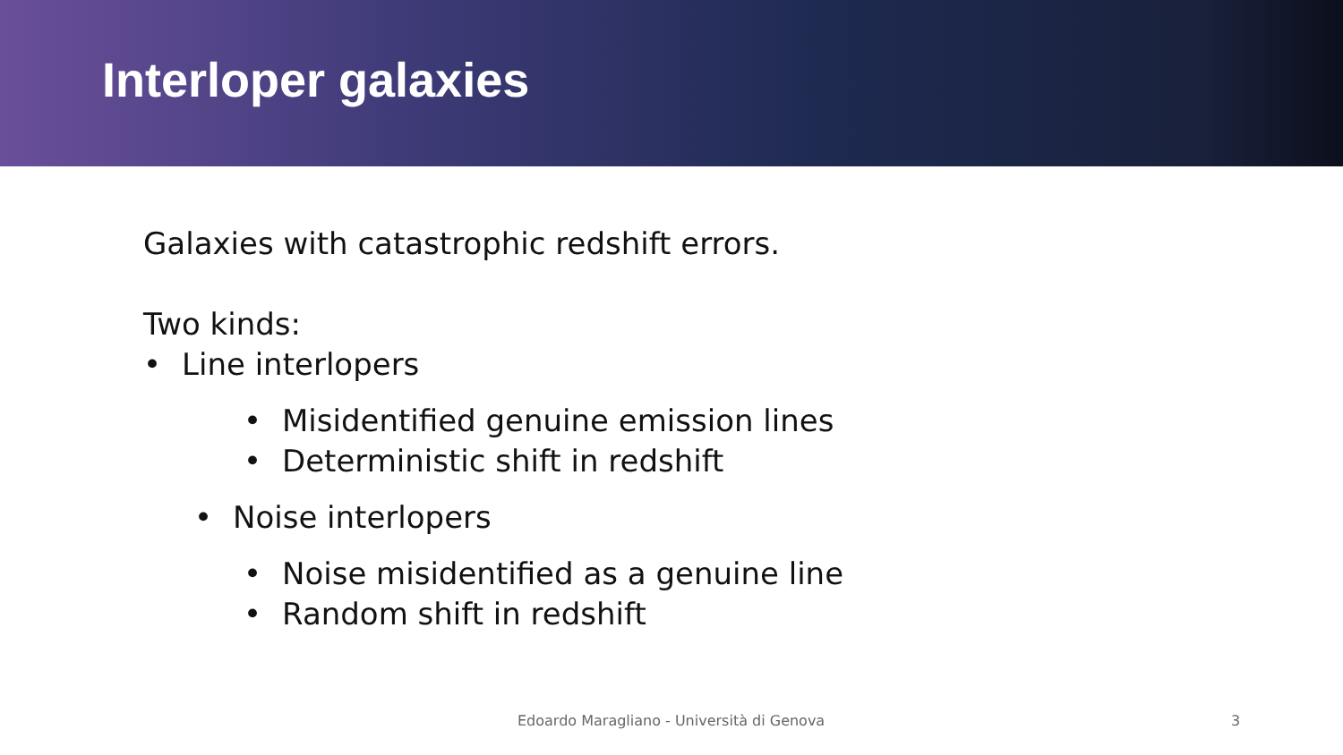Interloper galaxies
Galaxies with catastrophic redshift errors.
Two kinds:
• Line interlopers
• Misidentified genuine emission lines
• Deterministic shift in redshift
• Noise interlopers
• Noise misidentified as a genuine line
• Random shift in redshift
Edoardo Maragliano - Università di Genova
3